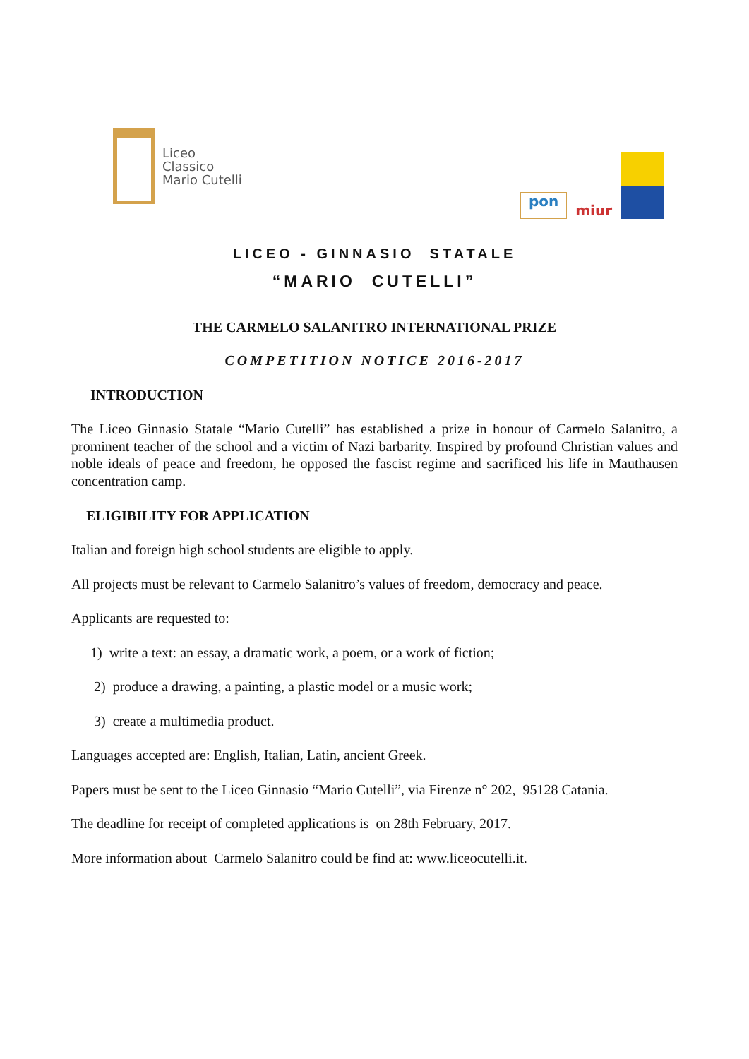Liceo
Classico
Mario Cutelli
pon
miur
LICEO - GINNASIO STATALE
“MARIO CUTELLI”
THE CARMELO SALANITRO INTERNATIONAL PRIZE
COMPETITION NOTICE 2016-2017
INTRODUCTION
The Liceo Ginnasio Statale “Mario Cutelli” has established a prize in honour of Carmelo Salanitro, a prominent teacher of the school and a victim of Nazi barbarity. Inspired by profound Christian values and noble ideals of peace and freedom, he opposed the fascist regime and sacrificed his life in Mauthausen concentration camp.
ELIGIBILITY FOR APPLICATION
Italian and foreign high school students are eligible to apply.
All projects must be relevant to Carmelo Salanitro’s values of freedom, democracy and peace.
Applicants are requested to:
1) write a text: an essay, a dramatic work, a poem, or a work of fiction;
2) produce a drawing, a painting, a plastic model or a music work;
3) create a multimedia product.
Languages accepted are: English, Italian, Latin, ancient Greek.
Papers must be sent to the Liceo Ginnasio “Mario Cutelli”, via Firenze n° 202, 95128 Catania.
The deadline for receipt of completed applications is on 28th February, 2017.
More information about Carmelo Salanitro could be find at: www.liceocutelli.it.